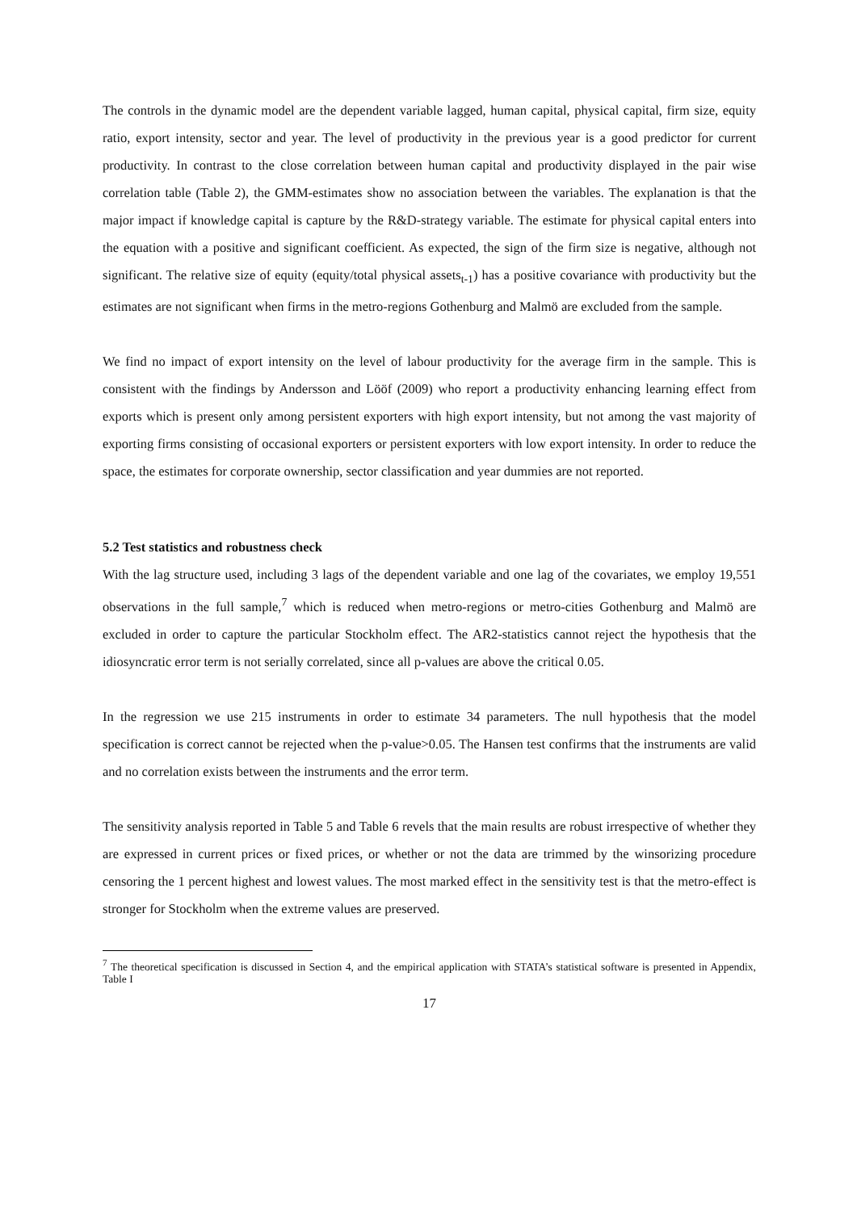The controls in the dynamic model are the dependent variable lagged, human capital, physical capital, firm size, equity ratio, export intensity, sector and year. The level of productivity in the previous year is a good predictor for current productivity. In contrast to the close correlation between human capital and productivity displayed in the pair wise correlation table (Table 2), the GMM-estimates show no association between the variables. The explanation is that the major impact if knowledge capital is capture by the R&D-strategy variable. The estimate for physical capital enters into the equation with a positive and significant coefficient. As expected, the sign of the firm size is negative, although not significant. The relative size of equity (equity/total physical assets<sub>t-1</sub>) has a positive covariance with productivity but the estimates are not significant when firms in the metro-regions Gothenburg and Malmö are excluded from the sample.
We find no impact of export intensity on the level of labour productivity for the average firm in the sample. This is consistent with the findings by Andersson and Lööf (2009) who report a productivity enhancing learning effect from exports which is present only among persistent exporters with high export intensity, but not among the vast majority of exporting firms consisting of occasional exporters or persistent exporters with low export intensity. In order to reduce the space, the estimates for corporate ownership, sector classification and year dummies are not reported.
5.2 Test statistics and robustness check
With the lag structure used, including 3 lags of the dependent variable and one lag of the covariates, we employ 19,551 observations in the full sample,<sup>7</sup> which is reduced when metro-regions or metro-cities Gothenburg and Malmö are excluded in order to capture the particular Stockholm effect. The AR2-statistics cannot reject the hypothesis that the idiosyncratic error term is not serially correlated, since all p-values are above the critical 0.05.
In the regression we use 215 instruments in order to estimate 34 parameters. The null hypothesis that the model specification is correct cannot be rejected when the p-value>0.05. The Hansen test confirms that the instruments are valid and no correlation exists between the instruments and the error term.
The sensitivity analysis reported in Table 5 and Table 6 revels that the main results are robust irrespective of whether they are expressed in current prices or fixed prices, or whether or not the data are trimmed by the winsorizing procedure censoring the 1 percent highest and lowest values. The most marked effect in the sensitivity test is that the metro-effect is stronger for Stockholm when the extreme values are preserved.
<sup>7</sup> The theoretical specification is discussed in Section 4, and the empirical application with STATA’s statistical software is presented in Appendix, Table I
17